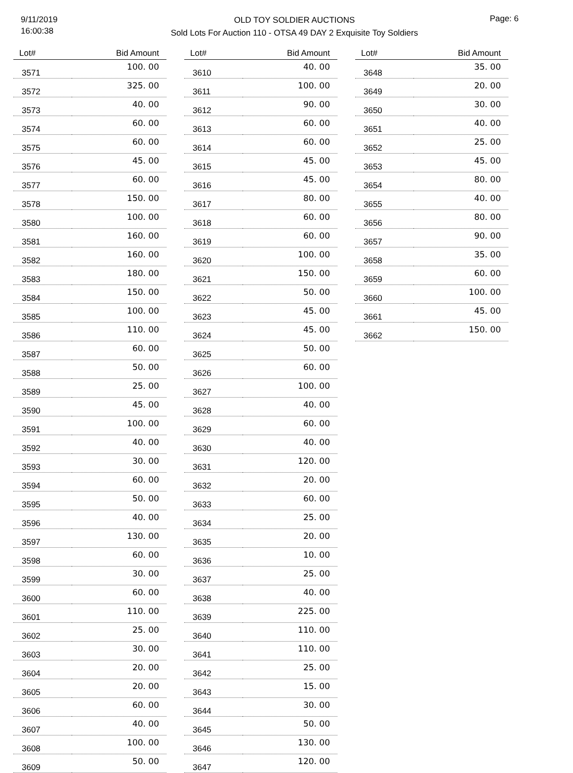9/11/2019
16:00:38
OLD TOY SOLDIER AUCTIONS
Sold Lots For Auction 110 - OTSA 49 DAY 2 Exquisite Toy Soldiers
Page: 6
| Lot# | Bid Amount |
| --- | --- |
| 3571 | 100. 00 |
| 3572 | 325. 00 |
| 3573 | 40. 00 |
| 3574 | 60. 00 |
| 3575 | 60. 00 |
| 3576 | 45. 00 |
| 3577 | 60. 00 |
| 3578 | 150. 00 |
| 3580 | 100. 00 |
| 3581 | 160. 00 |
| 3582 | 160. 00 |
| 3583 | 180. 00 |
| 3584 | 150. 00 |
| 3585 | 100. 00 |
| 3586 | 110. 00 |
| 3587 | 60. 00 |
| 3588 | 50. 00 |
| 3589 | 25. 00 |
| 3590 | 45. 00 |
| 3591 | 100. 00 |
| 3592 | 40. 00 |
| 3593 | 30. 00 |
| 3594 | 60. 00 |
| 3595 | 50. 00 |
| 3596 | 40. 00 |
| 3597 | 130. 00 |
| 3598 | 60. 00 |
| 3599 | 30. 00 |
| 3600 | 60. 00 |
| 3601 | 110. 00 |
| 3602 | 25. 00 |
| 3603 | 30. 00 |
| 3604 | 20. 00 |
| 3605 | 20. 00 |
| 3606 | 60. 00 |
| 3607 | 40. 00 |
| 3608 | 100. 00 |
| 3609 | 50. 00 |
| Lot# | Bid Amount |
| --- | --- |
| 3610 | 40. 00 |
| 3611 | 100. 00 |
| 3612 | 90. 00 |
| 3613 | 60. 00 |
| 3614 | 60. 00 |
| 3615 | 45. 00 |
| 3616 | 45. 00 |
| 3617 | 80. 00 |
| 3618 | 60. 00 |
| 3619 | 60. 00 |
| 3620 | 100. 00 |
| 3621 | 150. 00 |
| 3622 | 50. 00 |
| 3623 | 45. 00 |
| 3624 | 45. 00 |
| 3625 | 50. 00 |
| 3626 | 60. 00 |
| 3627 | 100. 00 |
| 3628 | 40. 00 |
| 3629 | 60. 00 |
| 3630 | 40. 00 |
| 3631 | 120. 00 |
| 3632 | 20. 00 |
| 3633 | 60. 00 |
| 3634 | 25. 00 |
| 3635 | 20. 00 |
| 3636 | 10. 00 |
| 3637 | 25. 00 |
| 3638 | 40. 00 |
| 3639 | 225. 00 |
| 3640 | 110. 00 |
| 3641 | 110. 00 |
| 3642 | 25. 00 |
| 3643 | 15. 00 |
| 3644 | 30. 00 |
| 3645 | 50. 00 |
| 3646 | 130. 00 |
| 3647 | 120. 00 |
| Lot# | Bid Amount |
| --- | --- |
| 3648 | 35. 00 |
| 3649 | 20. 00 |
| 3650 | 30. 00 |
| 3651 | 40. 00 |
| 3652 | 25. 00 |
| 3653 | 45. 00 |
| 3654 | 80. 00 |
| 3655 | 40. 00 |
| 3656 | 80. 00 |
| 3657 | 90. 00 |
| 3658 | 35. 00 |
| 3659 | 60. 00 |
| 3660 | 100. 00 |
| 3661 | 45. 00 |
| 3662 | 150. 00 |